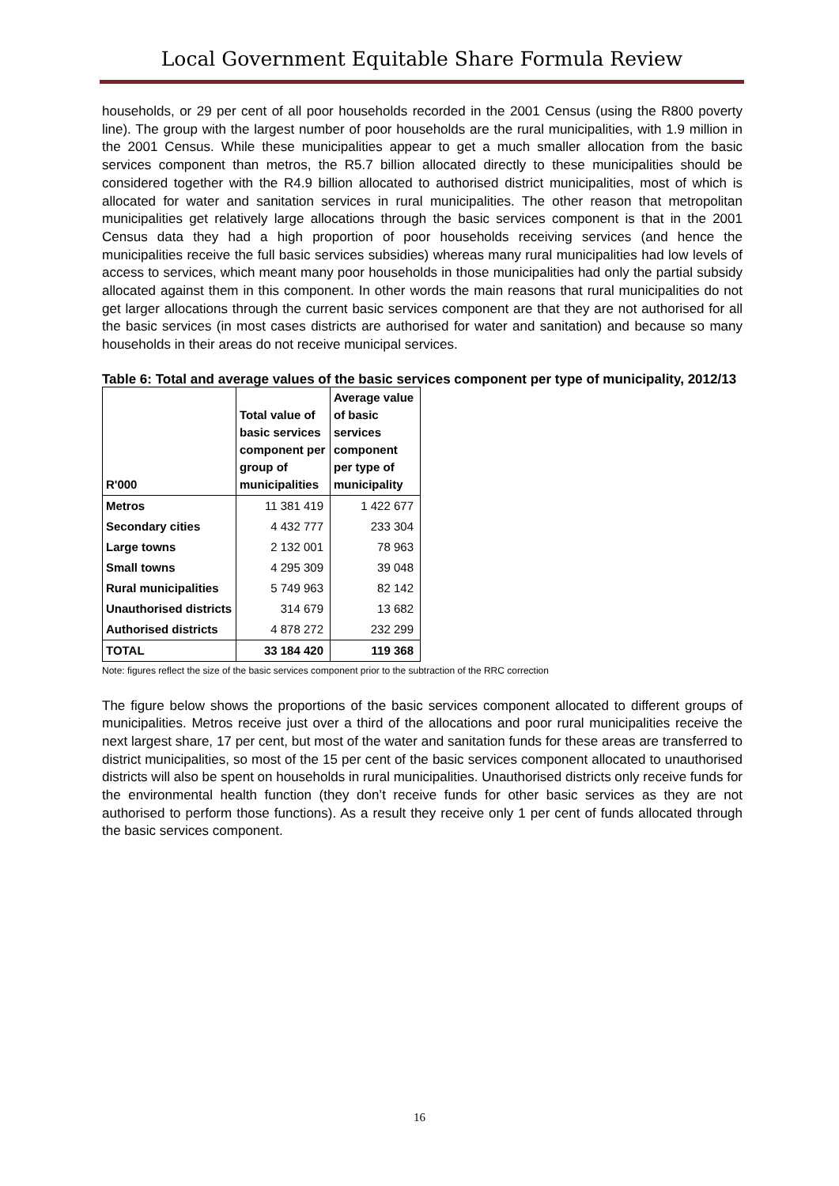Local Government Equitable Share Formula Review
households, or 29 per cent of all poor households recorded in the 2001 Census (using the R800 poverty line). The group with the largest number of poor households are the rural municipalities, with 1.9 million in the 2001 Census. While these municipalities appear to get a much smaller allocation from the basic services component than metros, the R5.7 billion allocated directly to these municipalities should be considered together with the R4.9 billion allocated to authorised district municipalities, most of which is allocated for water and sanitation services in rural municipalities. The other reason that metropolitan municipalities get relatively large allocations through the basic services component is that in the 2001 Census data they had a high proportion of poor households receiving services (and hence the municipalities receive the full basic services subsidies) whereas many rural municipalities had low levels of access to services, which meant many poor households in those municipalities had only the partial subsidy allocated against them in this component. In other words the main reasons that rural municipalities do not get larger allocations through the current basic services component are that they are not authorised for all the basic services (in most cases districts are authorised for water and sanitation) and because so many households in their areas do not receive municipal services.
Table 6: Total and average values of the basic services component per type of municipality, 2012/13
| R'000 | Total value of basic services component per group of municipalities | Average value of basic services component per type of municipality |
| --- | --- | --- |
| Metros | 11 381 419 | 1 422 677 |
| Secondary cities | 4 432 777 | 233 304 |
| Large towns | 2 132 001 | 78 963 |
| Small towns | 4 295 309 | 39 048 |
| Rural municipalities | 5 749 963 | 82 142 |
| Unauthorised districts | 314 679 | 13 682 |
| Authorised districts | 4 878 272 | 232 299 |
| TOTAL | 33 184 420 | 119 368 |
Note: figures reflect the size of the basic services component prior to the subtraction of the RRC correction
The figure below shows the proportions of the basic services component allocated to different groups of municipalities. Metros receive just over a third of the allocations and poor rural municipalities receive the next largest share, 17 per cent, but most of the water and sanitation funds for these areas are transferred to district municipalities, so most of the 15 per cent of the basic services component allocated to unauthorised districts will also be spent on households in rural municipalities. Unauthorised districts only receive funds for the environmental health function (they don’t receive funds for other basic services as they are not authorised to perform those functions). As a result they receive only 1 per cent of funds allocated through the basic services component.
16